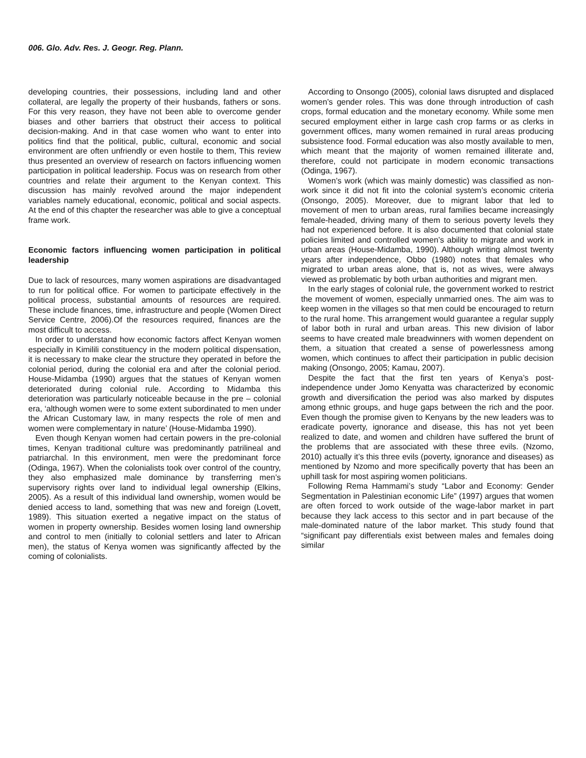006. Glo. Adv. Res. J. Geogr. Reg. Plann.
developing countries, their possessions, including land and other collateral, are legally the property of their husbands, fathers or sons. For this very reason, they have not been able to overcome gender biases and other barriers that obstruct their access to political decision-making. And in that case women who want to enter into politics find that the political, public, cultural, economic and social environment are often unfriendly or even hostile to them, This review thus presented an overview of research on factors influencing women participation in political leadership. Focus was on research from other countries and relate their argument to the Kenyan context. This discussion has mainly revolved around the major independent variables namely educational, economic, political and social aspects. At the end of this chapter the researcher was able to give a conceptual frame work.
Economic factors influencing women participation in political leadership
Due to lack of resources, many women aspirations are disadvantaged to run for political office. For women to participate effectively in the political process, substantial amounts of resources are required. These include finances, time, infrastructure and people (Women Direct Service Centre, 2006).Of the resources required, finances are the most difficult to access.
In order to understand how economic factors affect Kenyan women especially in Kimilili constituency in the modern political dispensation, it is necessary to make clear the structure they operated in before the colonial period, during the colonial era and after the colonial period. House-Midamba (1990) argues that the statues of Kenyan women deteriorated during colonial rule. According to Midamba this deterioration was particularly noticeable because in the pre – colonial era, ‘although women were to some extent subordinated to men under the African Customary law, in many respects the role of men and women were complementary in nature’ (House-Midamba 1990).
Even though Kenyan women had certain powers in the pre-colonial times, Kenyan traditional culture was predominantly patrilineal and patriarchal. In this environment, men were the predominant force (Odinga, 1967). When the colonialists took over control of the country, they also emphasized male dominance by transferring men’s supervisory rights over land to individual legal ownership (Elkins, 2005). As a result of this individual land ownership, women would be denied access to land, something that was new and foreign (Lovett, 1989). This situation exerted a negative impact on the status of women in property ownership. Besides women losing land ownership and control to men (initially to colonial settlers and later to African men), the status of Kenya women was significantly affected by the coming of colonialists.
According to Onsongo (2005), colonial laws disrupted and displaced women’s gender roles. This was done through introduction of cash crops, formal education and the monetary economy. While some men secured employment either in large cash crop farms or as clerks in government offices, many women remained in rural areas producing subsistence food. Formal education was also mostly available to men, which meant that the majority of women remained illiterate and, therefore, could not participate in modern economic transactions (Odinga, 1967).
Women’s work (which was mainly domestic) was classified as non-work since it did not fit into the colonial system’s economic criteria (Onsongo, 2005). Moreover, due to migrant labor that led to movement of men to urban areas, rural families became increasingly female-headed, driving many of them to serious poverty levels they had not experienced before. It is also documented that colonial state policies limited and controlled women’s ability to migrate and work in urban areas (House-Midamba, 1990). Although writing almost twenty years after independence, Obbo (1980) notes that females who migrated to urban areas alone, that is, not as wives, were always viewed as problematic by both urban authorities and migrant men.
In the early stages of colonial rule, the government worked to restrict the movement of women, especially unmarried ones. The aim was to keep women in the villages so that men could be encouraged to return to the rural home. This arrangement would guarantee a regular supply of labor both in rural and urban areas. This new division of labor seems to have created male breadwinners with women dependent on them, a situation that created a sense of powerlessness among women, which continues to affect their participation in public decision making (Onsongo, 2005; Kamau, 2007).
Despite the fact that the first ten years of Kenya’s post-independence under Jomo Kenyatta was characterized by economic growth and diversification the period was also marked by disputes among ethnic groups, and huge gaps between the rich and the poor. Even though the promise given to Kenyans by the new leaders was to eradicate poverty, ignorance and disease, this has not yet been realized to date, and women and children have suffered the brunt of the problems that are associated with these three evils. (Nzomo, 2010) actually it’s this three evils (poverty, ignorance and diseases) as mentioned by Nzomo and more specifically poverty that has been an uphill task for most aspiring women politicians.
Following Rema Hammami’s study “Labor and Economy: Gender Segmentation in Palestinian economic Life” (1997) argues that women are often forced to work outside of the wage-labor market in part because they lack access to this sector and in part because of the male-dominated nature of the labor market. This study found that “significant pay differentials exist between males and females doing similar